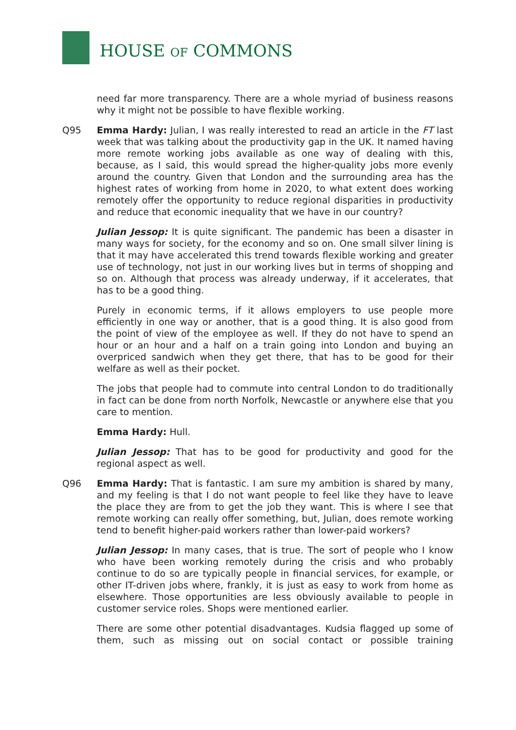HOUSE OF COMMONS
need far more transparency. There are a whole myriad of business reasons why it might not be possible to have flexible working.
Q95 Emma Hardy: Julian, I was really interested to read an article in the FT last week that was talking about the productivity gap in the UK. It named having more remote working jobs available as one way of dealing with this, because, as I said, this would spread the higher-quality jobs more evenly around the country. Given that London and the surrounding area has the highest rates of working from home in 2020, to what extent does working remotely offer the opportunity to reduce regional disparities in productivity and reduce that economic inequality that we have in our country?
Julian Jessop: It is quite significant. The pandemic has been a disaster in many ways for society, for the economy and so on. One small silver lining is that it may have accelerated this trend towards flexible working and greater use of technology, not just in our working lives but in terms of shopping and so on. Although that process was already underway, if it accelerates, that has to be a good thing.
Purely in economic terms, if it allows employers to use people more efficiently in one way or another, that is a good thing. It is also good from the point of view of the employee as well. If they do not have to spend an hour or an hour and a half on a train going into London and buying an overpriced sandwich when they get there, that has to be good for their welfare as well as their pocket.
The jobs that people had to commute into central London to do traditionally in fact can be done from north Norfolk, Newcastle or anywhere else that you care to mention.
Emma Hardy: Hull.
Julian Jessop: That has to be good for productivity and good for the regional aspect as well.
Q96 Emma Hardy: That is fantastic. I am sure my ambition is shared by many, and my feeling is that I do not want people to feel like they have to leave the place they are from to get the job they want. This is where I see that remote working can really offer something, but, Julian, does remote working tend to benefit higher-paid workers rather than lower-paid workers?
Julian Jessop: In many cases, that is true. The sort of people who I know who have been working remotely during the crisis and who probably continue to do so are typically people in financial services, for example, or other IT-driven jobs where, frankly, it is just as easy to work from home as elsewhere. Those opportunities are less obviously available to people in customer service roles. Shops were mentioned earlier.
There are some other potential disadvantages. Kudsia flagged up some of them, such as missing out on social contact or possible training